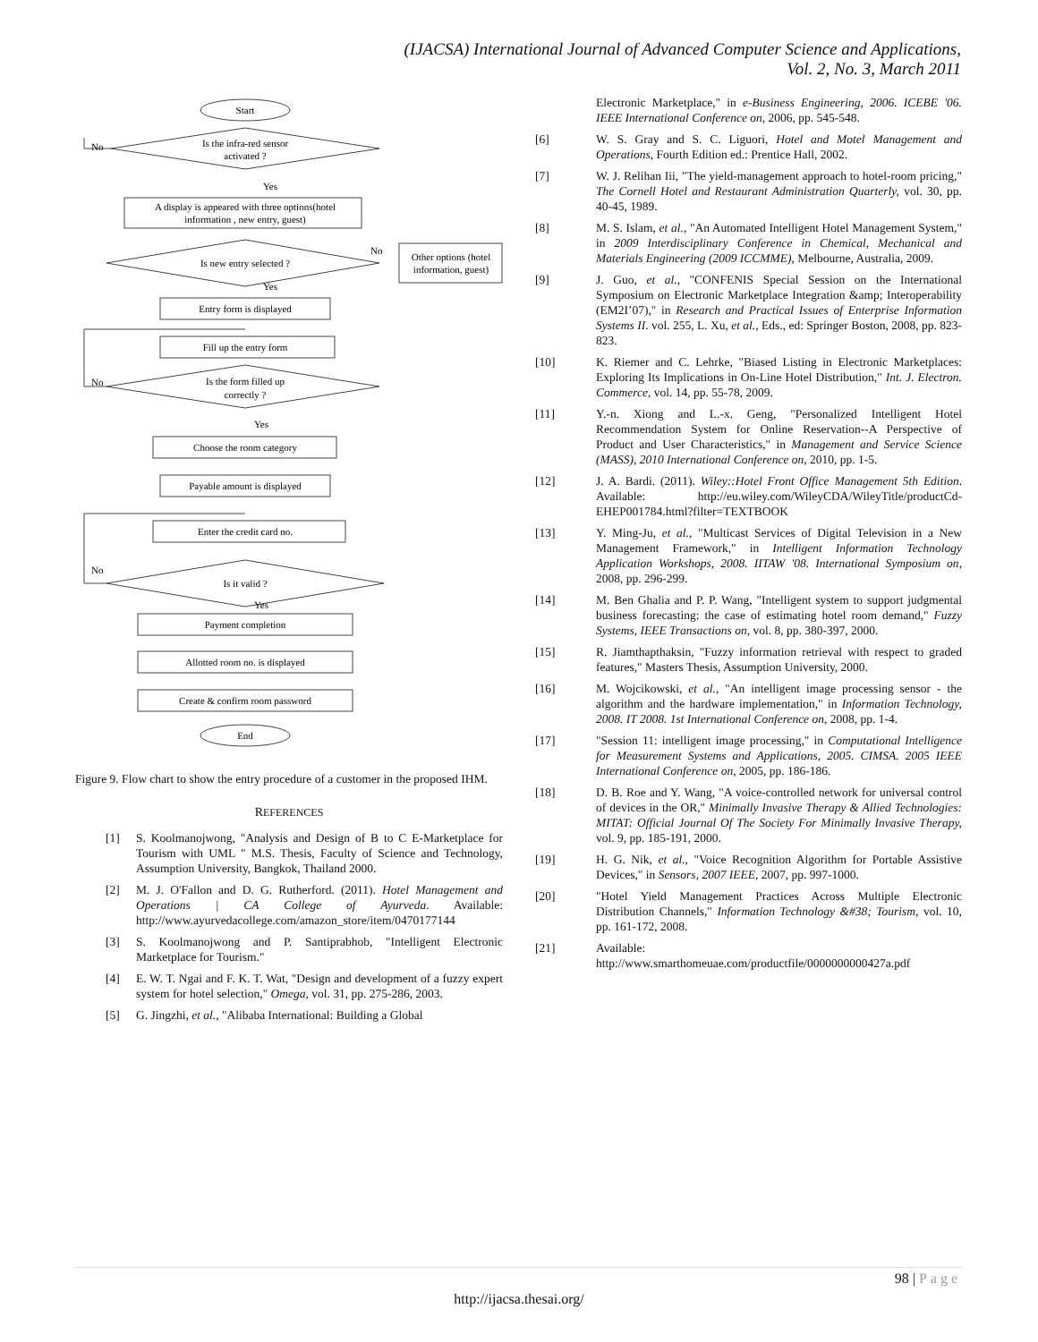(IJACSA) International Journal of Advanced Computer Science and Applications,
Vol. 2, No. 3, March 2011
Start
Is the infra-red sensor
activated ?
A display is appeared with three options(hotel
information , new entry, guest)
Is new entry selected ?
Other options (hotel
information, guest)
Entry form is displayed
Fill up the entry form
Is the form filled up
correctly ?
Choose the room category
Payable amount is displayed
Enter the credit card no.
Is it valid ?
Payment completion
Allotted room no. is displayed
Create & confirm room password
End
No
Yes
No
Yes
No
Yes
No
Yes
Figure 9. Flow chart to show the entry procedure of a customer in the proposed IHM.
REFERENCES
[1] S. Koolmanojwong, "Analysis and Design of B to C E-Marketplace for Tourism with UML " M.S. Thesis, Faculty of Science and Technology, Assumption University, Bangkok, Thailand 2000.
[2] M. J. O'Fallon and D. G. Rutherford. (2011). Hotel Management and Operations | CA College of Ayurveda. Available: http://www.ayurvedacollege.com/amazon_store/item/0470177144
[3] S. Koolmanojwong and P. Santiprabhob, "Intelligent Electronic Marketplace for Tourism."
[4] E. W. T. Ngai and F. K. T. Wat, "Design and development of a fuzzy expert system for hotel selection," Omega, vol. 31, pp. 275-286, 2003.
[5] G. Jingzhi, et al., "Alibaba International: Building a Global
Electronic Marketplace," in e-Business Engineering, 2006. ICEBE '06. IEEE International Conference on, 2006, pp. 545-548.
[6] W. S. Gray and S. C. Liguori, Hotel and Motel Management and Operations, Fourth Edition ed.: Prentice Hall, 2002.
[7] W. J. Relihan Iii, "The yield-management approach to hotel-room pricing," The Cornell Hotel and Restaurant Administration Quarterly, vol. 30, pp. 40-45, 1989.
[8] M. S. Islam, et al., "An Automated Intelligent Hotel Management System," in 2009 Interdisciplinary Conference in Chemical, Mechanical and Materials Engineering (2009 ICCMME), Melbourne, Australia, 2009.
[9] J. Guo, et al., "CONFENIS Special Session on the International Symposium on Electronic Marketplace Integration &amp; Interoperability (EM2I’07)," in Research and Practical Issues of Enterprise Information Systems II. vol. 255, L. Xu, et al., Eds., ed: Springer Boston, 2008, pp. 823-823.
[10] K. Riemer and C. Lehrke, "Biased Listing in Electronic Marketplaces: Exploring Its Implications in On-Line Hotel Distribution," Int. J. Electron. Commerce, vol. 14, pp. 55-78, 2009.
[11] Y.-n. Xiong and L.-x. Geng, "Personalized Intelligent Hotel Recommendation System for Online Reservation--A Perspective of Product and User Characteristics," in Management and Service Science (MASS), 2010 International Conference on, 2010, pp. 1-5.
[12] J. A. Bardi. (2011). Wiley::Hotel Front Office Management 5th Edition. Available: http://eu.wiley.com/WileyCDA/WileyTitle/productCd-EHEP001784.html?filter=TEXTBOOK
[13] Y. Ming-Ju, et al., "Multicast Services of Digital Television in a New Management Framework," in Intelligent Information Technology Application Workshops, 2008. IITAW '08. International Symposium on, 2008, pp. 296-299.
[14] M. Ben Ghalia and P. P. Wang, "Intelligent system to support judgmental business forecasting: the case of estimating hotel room demand," Fuzzy Systems, IEEE Transactions on, vol. 8, pp. 380-397, 2000.
[15] R. Jiamthapthaksin, "Fuzzy information retrieval with respect to graded features," Masters Thesis, Assumption University, 2000.
[16] M. Wojcikowski, et al., "An intelligent image processing sensor - the algorithm and the hardware implementation," in Information Technology, 2008. IT 2008. 1st International Conference on, 2008, pp. 1-4.
[17] "Session 11: intelligent image processing," in Computational Intelligence for Measurement Systems and Applications, 2005. CIMSA. 2005 IEEE International Conference on, 2005, pp. 186-186.
[18] D. B. Roe and Y. Wang, "A voice-controlled network for universal control of devices in the OR," Minimally Invasive Therapy & Allied Technologies: MITAT: Official Journal Of The Society For Minimally Invasive Therapy, vol. 9, pp. 185-191, 2000.
[19] H. G. Nik, et al., "Voice Recognition Algorithm for Portable Assistive Devices," in Sensors, 2007 IEEE, 2007, pp. 997-1000.
[20] "Hotel Yield Management Practices Across Multiple Electronic Distribution Channels," Information Technology &#38; Tourism, vol. 10, pp. 161-172, 2008.
[21] Available: http://www.smarthomeuae.com/productfile/0000000000427a.pdf
98 | Page
http://ijacsa.thesai.org/